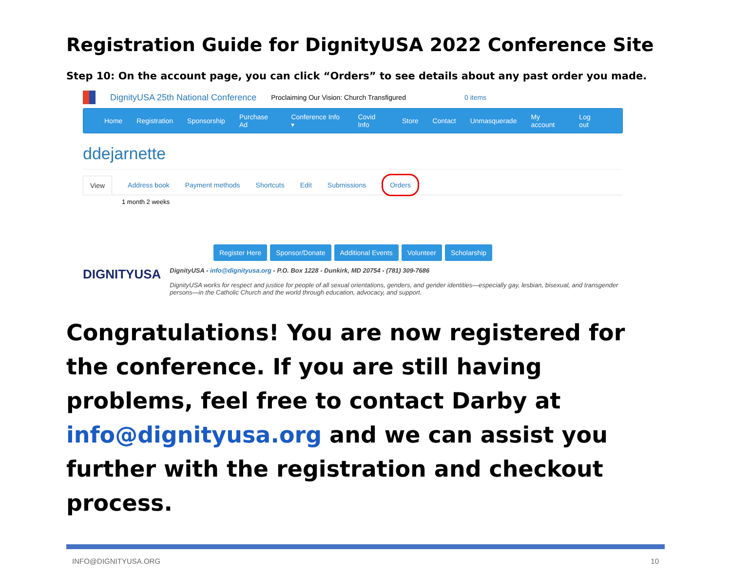Registration Guide for DignityUSA 2022 Conference Site
Step 10: On the account page, you can click “Orders” to see details about any past order you made.
DignityUSA 25th National Conference Proclaiming Our Vision: Church Transfigured 0 items
Home Registration Sponsorship Purchase Ad Conference Info ▾ Covid Info Store Contact Unmasquerade My account Log out
ddejarnette
View Address book Payment methods Shortcuts Edit Submissions Orders
1 month 2 weeks
Register Here Sponsor/Donate Additional Events Volunteer Scholarship
DIGNITYUSA
DignityUSA - info@dignityusa.org - P.O. Box 1228 - Dunkirk, MD 20754 - (781) 309-7686
DignityUSA works for respect and justice for people of all sexual orientations, genders, and gender identities—especially gay, lesbian, bisexual, and transgender persons—in the Catholic Church and the world through education, advocacy, and support.
Congratulations! You are now registered for the conference. If you are still having problems, feel free to contact Darby at info@dignityusa.org and we can assist you further with the registration and checkout process.
INFO@DIGNITYUSA.ORG 10